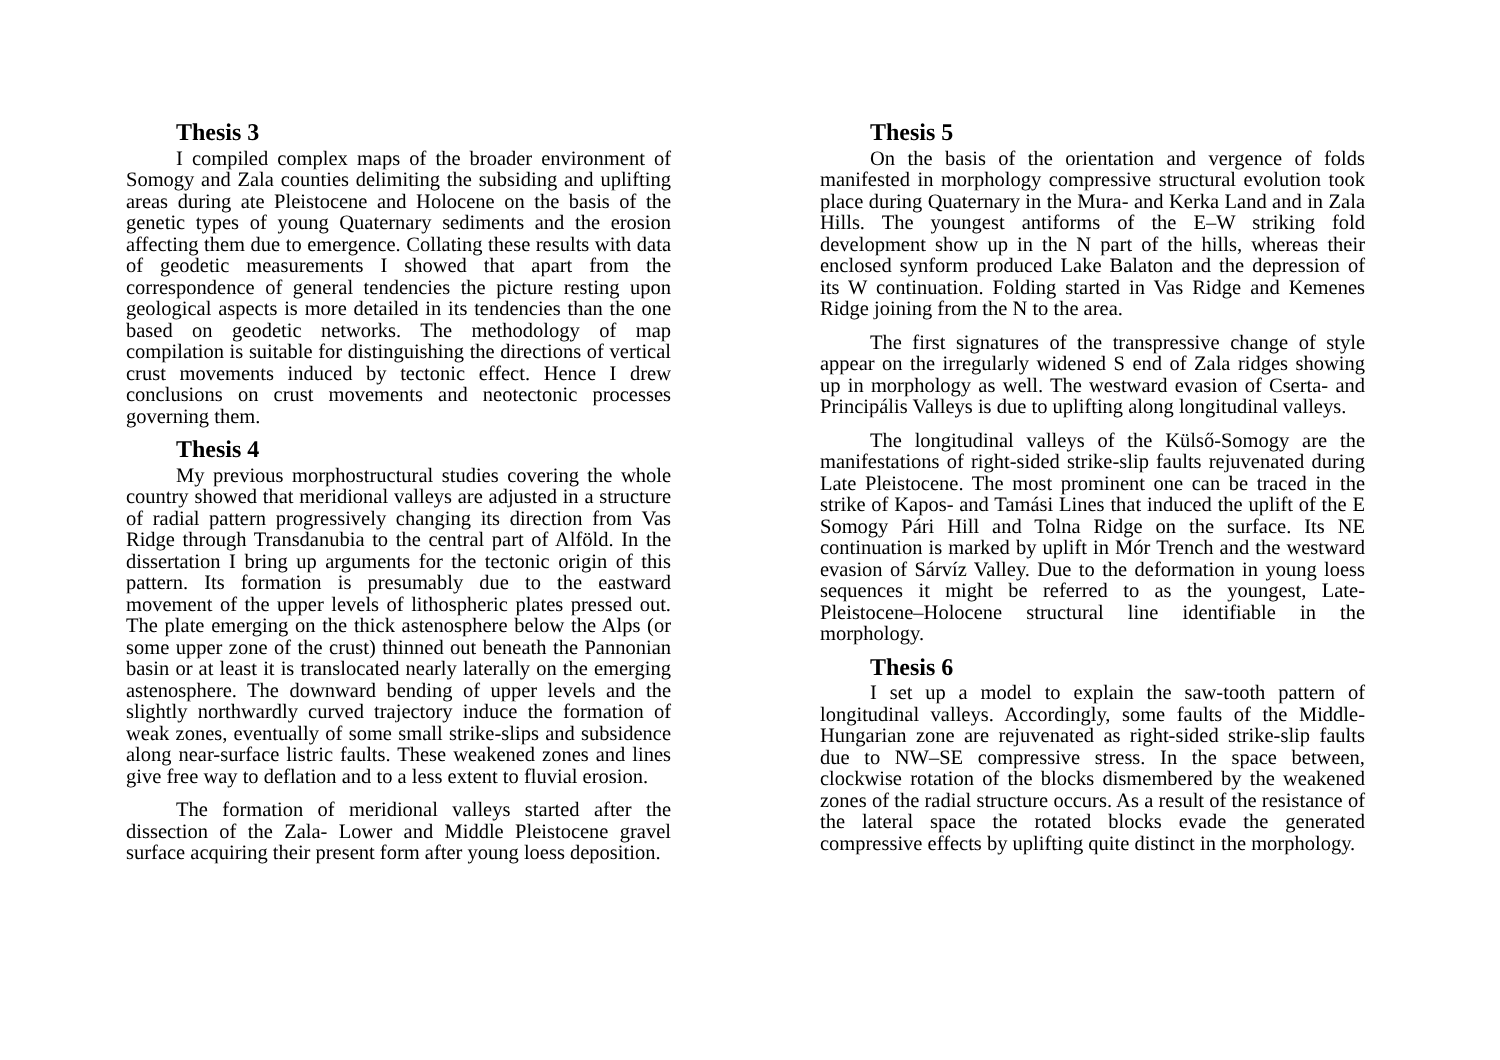Thesis 3
I compiled complex maps of the broader environment of Somogy and Zala counties delimiting the subsiding and uplifting areas during ate Pleistocene and Holocene on the basis of the genetic types of young Quaternary sediments and the erosion affecting them due to emergence. Collating these results with data of geodetic measurements I showed that apart from the correspondence of general tendencies the picture resting upon geological aspects is more detailed in its tendencies than the one based on geodetic networks. The methodology of map compilation is suitable for distinguishing the directions of vertical crust movements induced by tectonic effect. Hence I drew conclusions on crust movements and neotectonic processes governing them.
Thesis 4
My previous morphostructural studies covering the whole country showed that meridional valleys are adjusted in a structure of radial pattern progressively changing its direction from Vas Ridge through Transdanubia to the central part of Alföld. In the dissertation I bring up arguments for the tectonic origin of this pattern. Its formation is presumably due to the eastward movement of the upper levels of lithospheric plates pressed out. The plate emerging on the thick astenosphere below the Alps (or some upper zone of the crust) thinned out beneath the Pannonian basin or at least it is translocated nearly laterally on the emerging astenosphere. The downward bending of upper levels and the slightly northwardly curved trajectory induce the formation of weak zones, eventually of some small strike-slips and subsidence along near-surface listric faults. These weakened zones and lines give free way to deflation and to a less extent to fluvial erosion.
The formation of meridional valleys started after the dissection of the Zala- Lower and Middle Pleistocene gravel surface acquiring their present form after young loess deposition.
Thesis 5
On the basis of the orientation and vergence of folds manifested in morphology compressive structural evolution took place during Quaternary in the Mura- and Kerka Land and in Zala Hills. The youngest antiforms of the E–W striking fold development show up in the N part of the hills, whereas their enclosed synform produced Lake Balaton and the depression of its W continuation. Folding started in Vas Ridge and Kemenes Ridge joining from the N to the area.
The first signatures of the transpressive change of style appear on the irregularly widened S end of Zala ridges showing up in morphology as well. The westward evasion of Cserta- and Principális Valleys is due to uplifting along longitudinal valleys.
The longitudinal valleys of the Külső-Somogy are the manifestations of right-sided strike-slip faults rejuvenated during Late Pleistocene. The most prominent one can be traced in the strike of Kapos- and Tamási Lines that induced the uplift of the E Somogy Pári Hill and Tolna Ridge on the surface. Its NE continuation is marked by uplift in Mór Trench and the westward evasion of Sárvíz Valley. Due to the deformation in young loess sequences it might be referred to as the youngest, Late-Pleistocene–Holocene structural line identifiable in the morphology.
Thesis 6
I set up a model to explain the saw-tooth pattern of longitudinal valleys. Accordingly, some faults of the Middle-Hungarian zone are rejuvenated as right-sided strike-slip faults due to NW–SE compressive stress. In the space between, clockwise rotation of the blocks dismembered by the weakened zones of the radial structure occurs. As a result of the resistance of the lateral space the rotated blocks evade the generated compressive effects by uplifting quite distinct in the morphology.